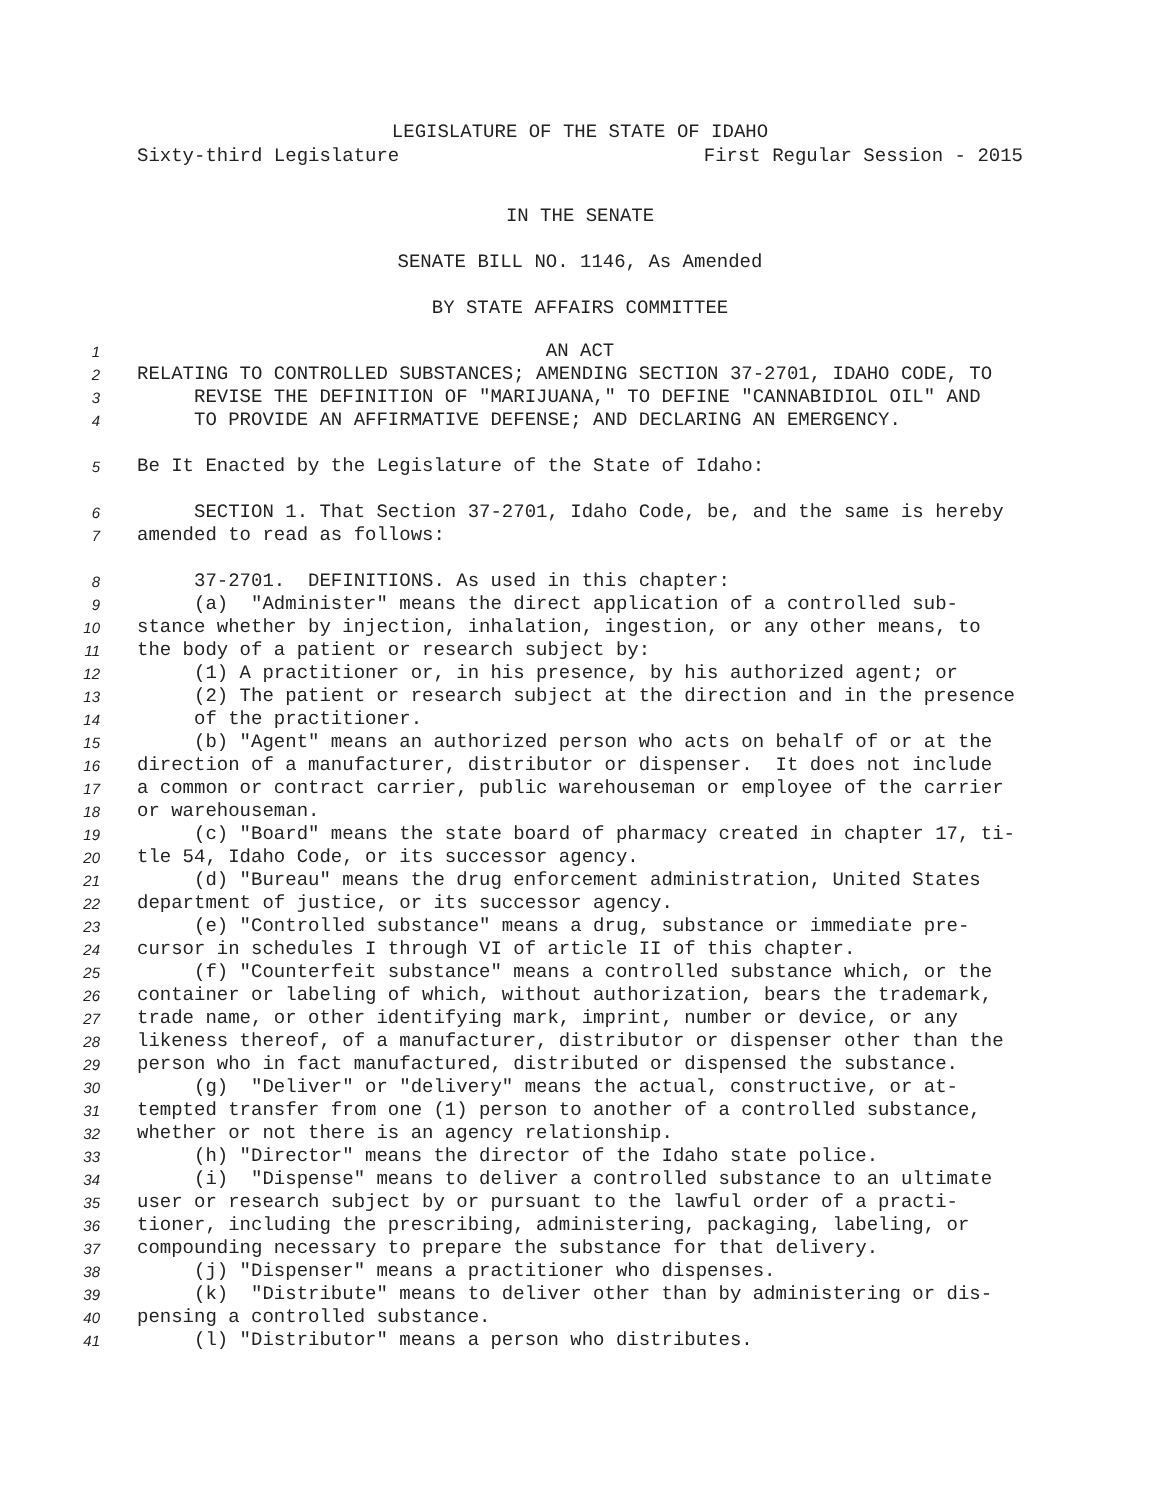LEGISLATURE OF THE STATE OF IDAHO
Sixty-third Legislature First Regular Session - 2015
IN THE SENATE
SENATE BILL NO. 1146, As Amended
BY STATE AFFAIRS COMMITTEE
1 AN ACT
2 RELATING TO CONTROLLED SUBSTANCES; AMENDING SECTION 37-2701, IDAHO CODE, TO
3 REVISE THE DEFINITION OF "MARIJUANA," TO DEFINE "CANNABIDIOL OIL" AND
4 TO PROVIDE AN AFFIRMATIVE DEFENSE; AND DECLARING AN EMERGENCY.
5 Be It Enacted by the Legislature of the State of Idaho:
6 SECTION 1. That Section 37-2701, Idaho Code, be, and the same is hereby
7 amended to read as follows:
8 37-2701. DEFINITIONS. As used in this chapter:
9 (a) "Administer" means the direct application of a controlled sub-
10 stance whether by injection, inhalation, ingestion, or any other means, to
11 the body of a patient or research subject by:
12 (1) A practitioner or, in his presence, by his authorized agent; or
13 (2) The patient or research subject at the direction and in the presence
14 of the practitioner.
15 (b) "Agent" means an authorized person who acts on behalf of or at the
16 direction of a manufacturer, distributor or dispenser. It does not include
17 a common or contract carrier, public warehouseman or employee of the carrier
18 or warehouseman.
19 (c) "Board" means the state board of pharmacy created in chapter 17, ti-
20 tle 54, Idaho Code, or its successor agency.
21 (d) "Bureau" means the drug enforcement administration, United States
22 department of justice, or its successor agency.
23 (e) "Controlled substance" means a drug, substance or immediate pre-
24 cursor in schedules I through VI of article II of this chapter.
25 (f) "Counterfeit substance" means a controlled substance which, or the
26 container or labeling of which, without authorization, bears the trademark,
27 trade name, or other identifying mark, imprint, number or device, or any
28 likeness thereof, of a manufacturer, distributor or dispenser other than the
29 person who in fact manufactured, distributed or dispensed the substance.
30 (g) "Deliver" or "delivery" means the actual, constructive, or at-
31 tempted transfer from one (1) person to another of a controlled substance,
32 whether or not there is an agency relationship.
33 (h) "Director" means the director of the Idaho state police.
34 (i) "Dispense" means to deliver a controlled substance to an ultimate
35 user or research subject by or pursuant to the lawful order of a practi-
36 tioner, including the prescribing, administering, packaging, labeling, or
37 compounding necessary to prepare the substance for that delivery.
38 (j) "Dispenser" means a practitioner who dispenses.
39 (k) "Distribute" means to deliver other than by administering or dis-
40 pensing a controlled substance.
41 (l) "Distributor" means a person who distributes.